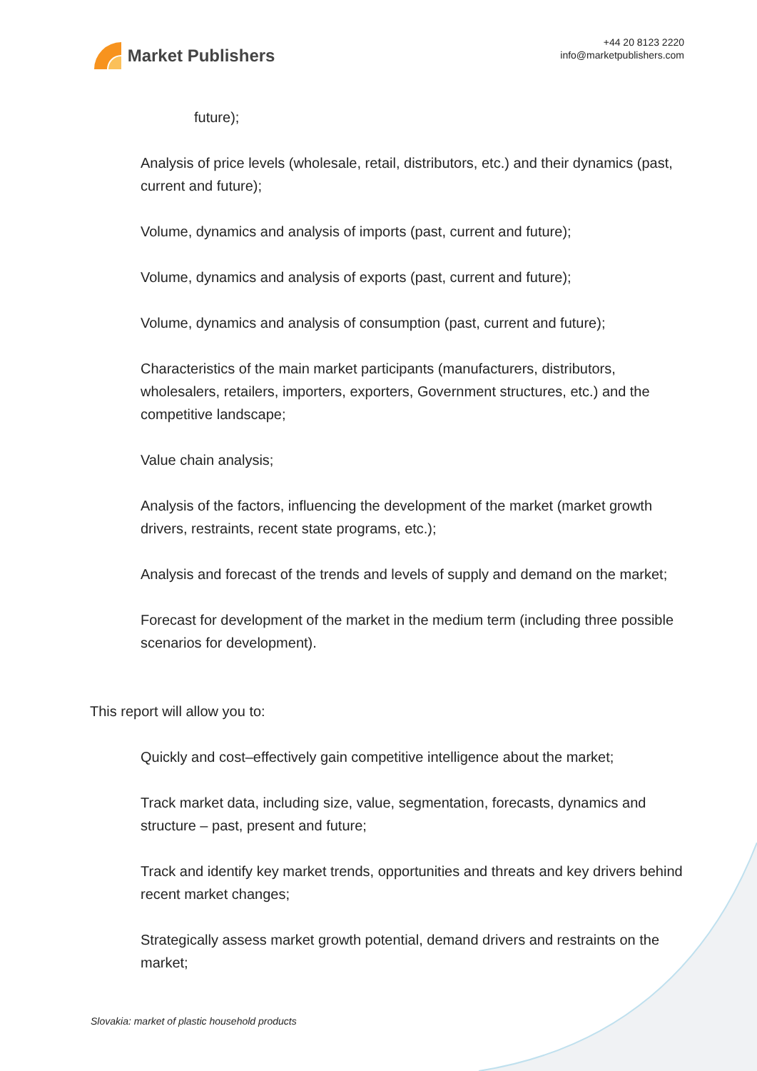Market Publishers
+44 20 8123 2220
info@marketpublishers.com
future);
Analysis of price levels (wholesale, retail, distributors, etc.) and their dynamics (past, current and future);
Volume, dynamics and analysis of imports (past, current and future);
Volume, dynamics and analysis of exports (past, current and future);
Volume, dynamics and analysis of consumption (past, current and future);
Characteristics of the main market participants (manufacturers, distributors, wholesalers, retailers, importers, exporters, Government structures, etc.) and the competitive landscape;
Value chain analysis;
Analysis of the factors, influencing the development of the market (market growth drivers, restraints, recent state programs, etc.);
Analysis and forecast of the trends and levels of supply and demand on the market;
Forecast for development of the market in the medium term (including three possible scenarios for development).
This report will allow you to:
Quickly and cost–effectively gain competitive intelligence about the market;
Track market data, including size, value, segmentation, forecasts, dynamics and structure – past, present and future;
Track and identify key market trends, opportunities and threats and key drivers behind recent market changes;
Strategically assess market growth potential, demand drivers and restraints on the market;
Slovakia: market of plastic household products